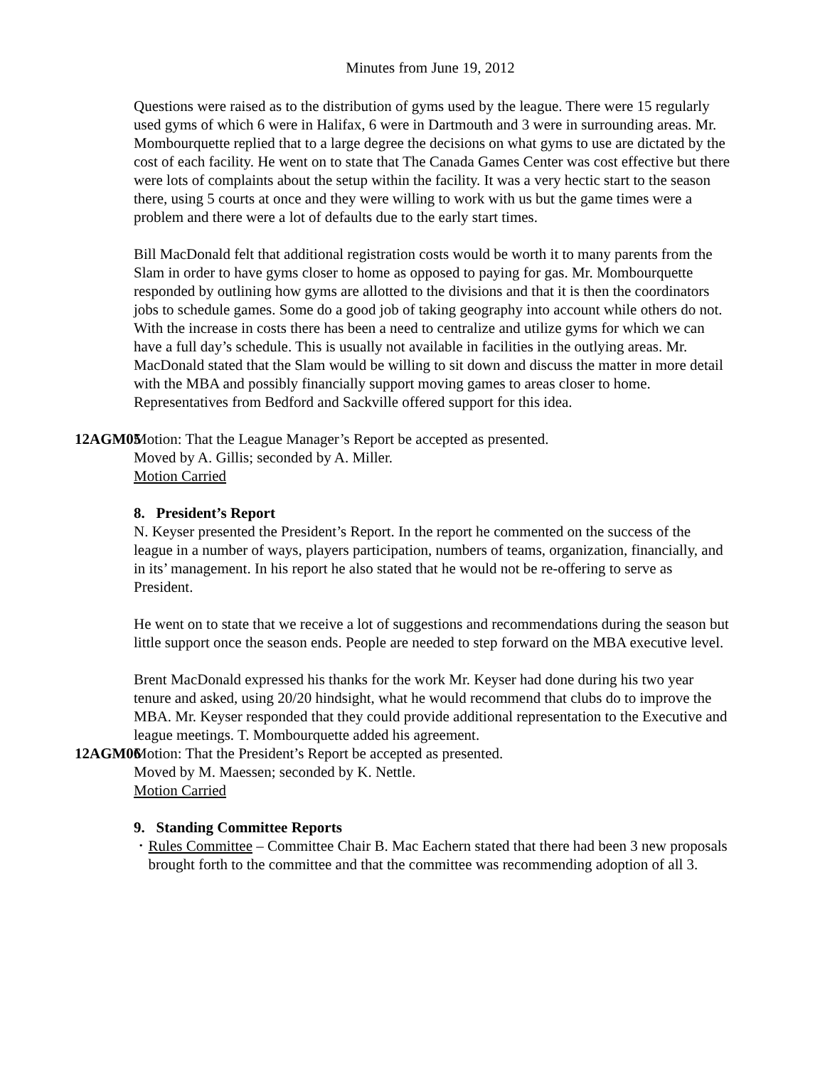Minutes from June 19, 2012
Questions were raised as to the distribution of gyms used by the league. There were 15 regularly used gyms of which 6 were in Halifax, 6 were in Dartmouth and 3 were in surrounding areas. Mr. Mombourquette replied that to a large degree the decisions on what gyms to use are dictated by the cost of each facility. He went on to state that The Canada Games Center was cost effective but there were lots of complaints about the setup within the facility. It was a very hectic start to the season there, using 5 courts at once and they were willing to work with us but the game times were a problem and there were a lot of defaults due to the early start times.
Bill MacDonald felt that additional registration costs would be worth it to many parents from the Slam in order to have gyms closer to home as opposed to paying for gas. Mr. Mombourquette responded by outlining how gyms are allotted to the divisions and that it is then the coordinators jobs to schedule games. Some do a good job of taking geography into account while others do not. With the increase in costs there has been a need to centralize and utilize gyms for which we can have a full day’s schedule. This is usually not available in facilities in the outlying areas. Mr. MacDonald stated that the Slam would be willing to sit down and discuss the matter in more detail with the MBA and possibly financially support moving games to areas closer to home. Representatives from Bedford and Sackville offered support for this idea.
12AGM05 Motion: That the League Manager’s Report be accepted as presented.
Moved by A. Gillis; seconded by A. Miller.
Motion Carried
8. President’s Report
N. Keyser presented the President’s Report. In the report he commented on the success of the league in a number of ways, players participation, numbers of teams, organization, financially, and in its’ management. In his report he also stated that he would not be re-offering to serve as President.
He went on to state that we receive a lot of suggestions and recommendations during the season but little support once the season ends. People are needed to step forward on the MBA executive level.
Brent MacDonald expressed his thanks for the work Mr. Keyser had done during his two year tenure and asked, using 20/20 hindsight, what he would recommend that clubs do to improve the MBA. Mr. Keyser responded that they could provide additional representation to the Executive and league meetings. T. Mombourquette added his agreement.
12AGM06 Motion: That the President’s Report be accepted as presented.
Moved by M. Maessen; seconded by K. Nettle.
Motion Carried
9. Standing Committee Reports
•
Rules Committee – Committee Chair B. Mac Eachern stated that there had been 3 new proposals brought forth to the committee and that the committee was recommending adoption of all 3.